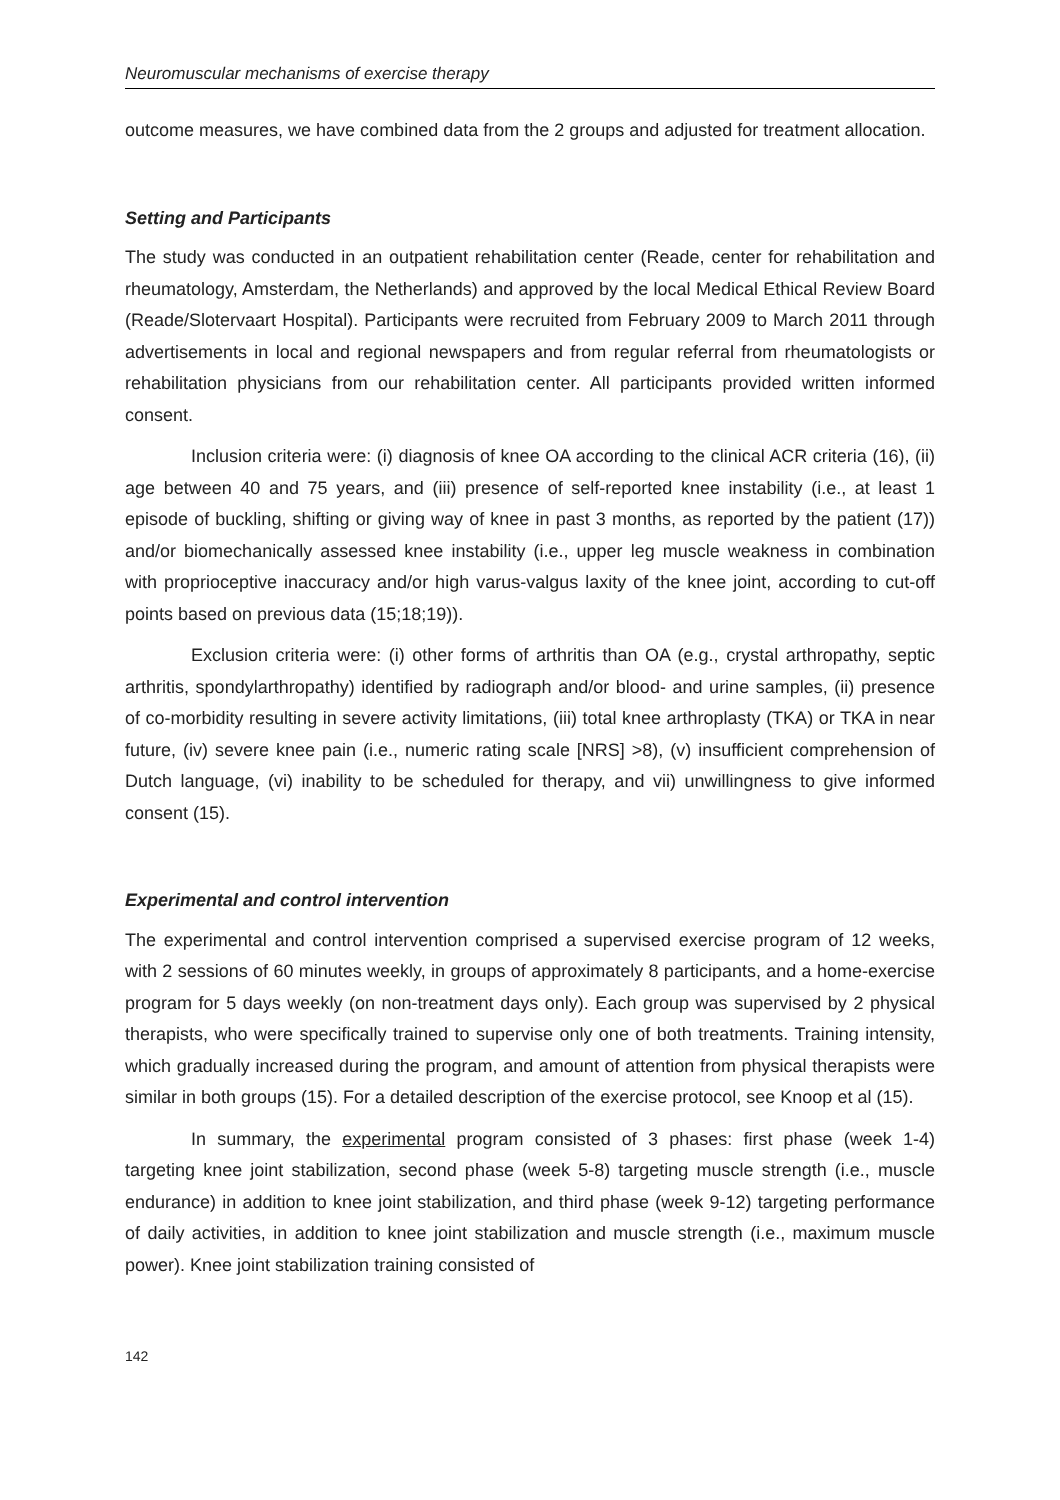Neuromuscular mechanisms of exercise therapy
outcome measures, we have combined data from the 2 groups and adjusted for treatment allocation.
Setting and Participants
The study was conducted in an outpatient rehabilitation center (Reade, center for rehabilitation and rheumatology, Amsterdam, the Netherlands) and approved by the local Medical Ethical Review Board (Reade/Slotervaart Hospital). Participants were recruited from February 2009 to March 2011 through advertisements in local and regional newspapers and from regular referral from rheumatologists or rehabilitation physicians from our rehabilitation center. All participants provided written informed consent.
Inclusion criteria were: (i) diagnosis of knee OA according to the clinical ACR criteria (16), (ii) age between 40 and 75 years, and (iii) presence of self-reported knee instability (i.e., at least 1 episode of buckling, shifting or giving way of knee in past 3 months, as reported by the patient (17)) and/or biomechanically assessed knee instability (i.e., upper leg muscle weakness in combination with proprioceptive inaccuracy and/or high varus-valgus laxity of the knee joint, according to cut-off points based on previous data (15;18;19)).
Exclusion criteria were: (i) other forms of arthritis than OA (e.g., crystal arthropathy, septic arthritis, spondylarthropathy) identified by radiograph and/or blood- and urine samples, (ii) presence of co-morbidity resulting in severe activity limitations, (iii) total knee arthroplasty (TKA) or TKA in near future, (iv) severe knee pain (i.e., numeric rating scale [NRS] >8), (v) insufficient comprehension of Dutch language, (vi) inability to be scheduled for therapy, and vii) unwillingness to give informed consent (15).
Experimental and control intervention
The experimental and control intervention comprised a supervised exercise program of 12 weeks, with 2 sessions of 60 minutes weekly, in groups of approximately 8 participants, and a home-exercise program for 5 days weekly (on non-treatment days only). Each group was supervised by 2 physical therapists, who were specifically trained to supervise only one of both treatments. Training intensity, which gradually increased during the program, and amount of attention from physical therapists were similar in both groups (15). For a detailed description of the exercise protocol, see Knoop et al (15).
In summary, the experimental program consisted of 3 phases: first phase (week 1-4) targeting knee joint stabilization, second phase (week 5-8) targeting muscle strength (i.e., muscle endurance) in addition to knee joint stabilization, and third phase (week 9-12) targeting performance of daily activities, in addition to knee joint stabilization and muscle strength (i.e., maximum muscle power). Knee joint stabilization training consisted of
142